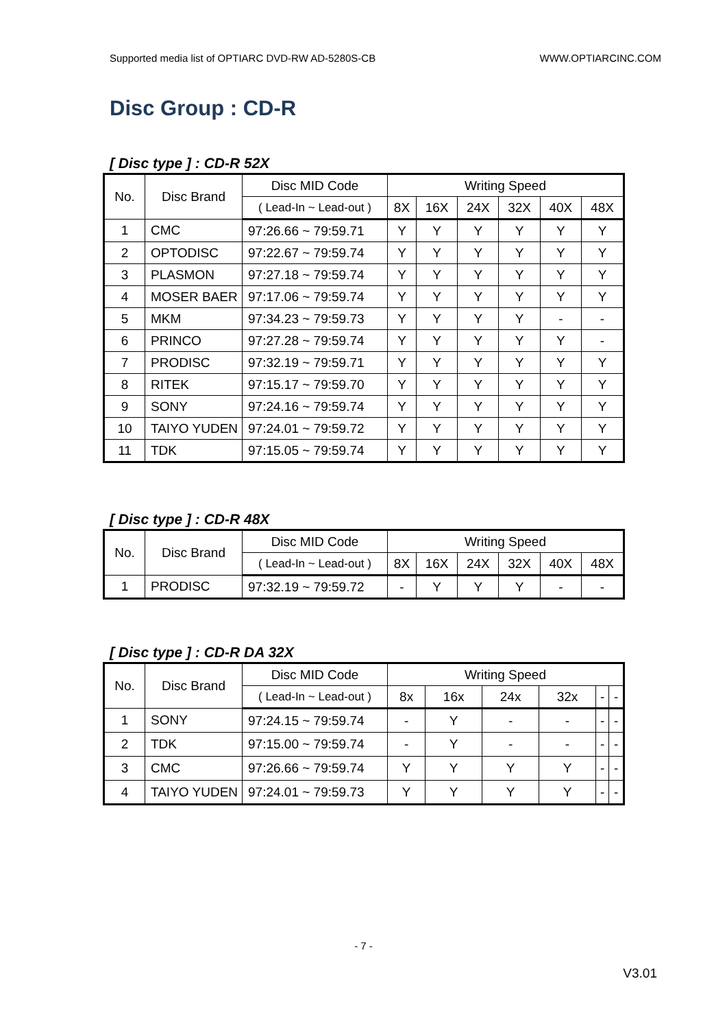Supported media list of OPTIARC DVD-RW AD-5280S-CB WWW.OPTIARCINC.COM
Disc Group : CD-R
[ Disc type ] : CD-R 52X
| No. | Disc Brand | Disc MID Code | Writing Speed | | | | | |
| --- | --- | --- | --- | --- | --- | --- | --- | --- |
| | | ( Lead-In ~ Lead-out ) | 8X | 16X | 24X | 32X | 40X | 48X |
| 1 | CMC | 97:26.66 ~ 79:59.71 | Y | Y | Y | Y | Y | Y |
| 2 | OPTODISC | 97:22.67 ~ 79:59.74 | Y | Y | Y | Y | Y | Y |
| 3 | PLASMON | 97:27.18 ~ 79:59.74 | Y | Y | Y | Y | Y | Y |
| 4 | MOSER BAER | 97:17.06 ~ 79:59.74 | Y | Y | Y | Y | Y | Y |
| 5 | MKM | 97:34.23 ~ 79:59.73 | Y | Y | Y | Y | - | - |
| 6 | PRINCO | 97:27.28 ~ 79:59.74 | Y | Y | Y | Y | Y | - |
| 7 | PRODISC | 97:32.19 ~ 79:59.71 | Y | Y | Y | Y | Y | Y |
| 8 | RITEK | 97:15.17 ~ 79:59.70 | Y | Y | Y | Y | Y | Y |
| 9 | SONY | 97:24.16 ~ 79:59.74 | Y | Y | Y | Y | Y | Y |
| 10 | TAIYO YUDEN | 97:24.01 ~ 79:59.72 | Y | Y | Y | Y | Y | Y |
| 11 | TDK | 97:15.05 ~ 79:59.74 | Y | Y | Y | Y | Y | Y |
[ Disc type ] : CD-R 48X
| No. | Disc Brand | Disc MID Code | Writing Speed | | | | | |
| --- | --- | --- | --- | --- | --- | --- | --- | --- |
| | | ( Lead-In ~ Lead-out ) | 8X | 16X | 24X | 32X | 40X | 48X |
| 1 | PRODISC | 97:32.19 ~ 79:59.72 | - | Y | Y | Y | - | - |
[ Disc type ] : CD-R DA 32X
| No. | Disc Brand | Disc MID Code | Writing Speed | | | | | |
| --- | --- | --- | --- | --- | --- | --- | --- | --- |
| | | ( Lead-In ~ Lead-out ) | 8x | 16x | 24x | 32x | - | - |
| 1 | SONY | 97:24.15 ~ 79:59.74 | - | Y | - | - | - | - |
| 2 | TDK | 97:15.00 ~ 79:59.74 | - | Y | - | - | - | - |
| 3 | CMC | 97:26.66 ~ 79:59.74 | Y | Y | Y | Y | - | - |
| 4 | TAIYO YUDEN | 97:24.01 ~ 79:59.73 | Y | Y | Y | Y | - | - |
- 7 -
V3.01